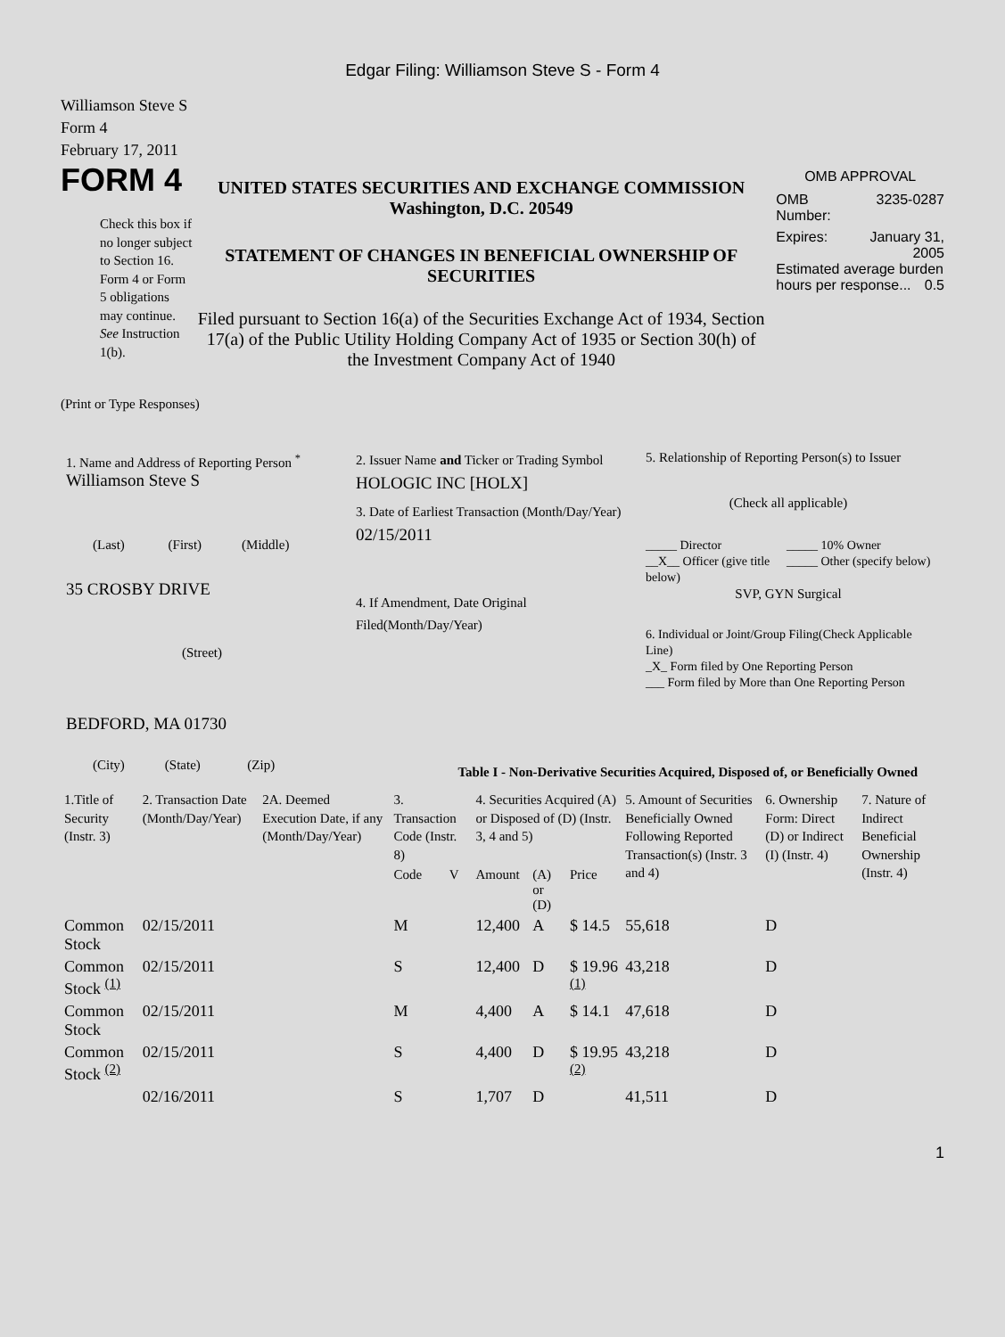Edgar Filing: Williamson Steve S - Form 4
Williamson Steve S
Form 4
February 17, 2011
FORM 4
Check this box if no longer subject to Section 16. Form 4 or Form 5 obligations may continue. See Instruction 1(b).
UNITED STATES SECURITIES AND EXCHANGE COMMISSION
Washington, D.C. 20549
STATEMENT OF CHANGES IN BENEFICIAL OWNERSHIP OF SECURITIES
Filed pursuant to Section 16(a) of the Securities Exchange Act of 1934, Section 17(a) of the Public Utility Holding Company Act of 1935 or Section 30(h) of the Investment Company Act of 1940
OMB APPROVAL
OMB
Number: 3235-0287
Expires: January 31,
2005
Estimated average burden hours per response... 0.5
(Print or Type Responses)
1. Name and Address of Reporting Person <sup>*</sup>
Williamson Steve S
(Last) (First) (Middle)
35 CROSBY DRIVE
(Street)
BEDFORD, MA 01730
(City) (State) (Zip)
2. Issuer Name and Ticker or Trading Symbol
HOLOGIC INC [HOLX]
3. Date of Earliest Transaction (Month/Day/Year)
02/15/2011
4. If Amendment, Date Original Filed(Month/Day/Year)
5. Relationship of Reporting Person(s) to Issuer
(Check all applicable)
_____ Director
__X__ Officer (give title below)
_____ 10% Owner
_____ Other (specify below)
SVP, GYN Surgical
6. Individual or Joint/Group Filing(Check Applicable Line)
_X_ Form filed by One Reporting Person
___ Form filed by More than One Reporting Person
Table I - Non-Derivative Securities Acquired, Disposed of, or Beneficially Owned
| 1.Title of Security (Instr. 3) | 2. Transaction Date (Month/Day/Year) | 2A. Deemed Execution Date, if any (Month/Day/Year) | 3. Transaction Code (Instr. 8) | | 4. Securities Acquired (A) or Disposed of (D) (Instr. 3, 4 and 5) | | | 5. Amount of Securities Beneficially Owned Following Reported Transaction(s) (Instr. 3 and 4) | 6. Ownership Form: Direct (D) or Indirect (I) (Instr. 4) | 7. Nature of Indirect Beneficial Ownership (Instr. 4) |
| --- | --- | --- | --- | --- | --- | --- | --- | --- | --- | --- |
| | | | Code | V | Amount | (A) or (D) | Price | | | |
| Common Stock | 02/15/2011 | | M | | 12,400 | A | $ 14.5 | 55,618 | D | |
| Common Stock <sup>(1)</sup> | 02/15/2011 | | S | | 12,400 | D | $ 19.96 <sup>(1)</sup> | 43,218 | D | |
| Common Stock | 02/15/2011 | | M | | 4,400 | A | $ 14.1 | 47,618 | D | |
| Common Stock <sup>(2)</sup> | 02/15/2011 | | S | | 4,400 | D | $ 19.95 <sup>(2)</sup> | 43,218 | D | |
| | 02/16/2011 | | S | | 1,707 | D | | 41,511 | D | |
1